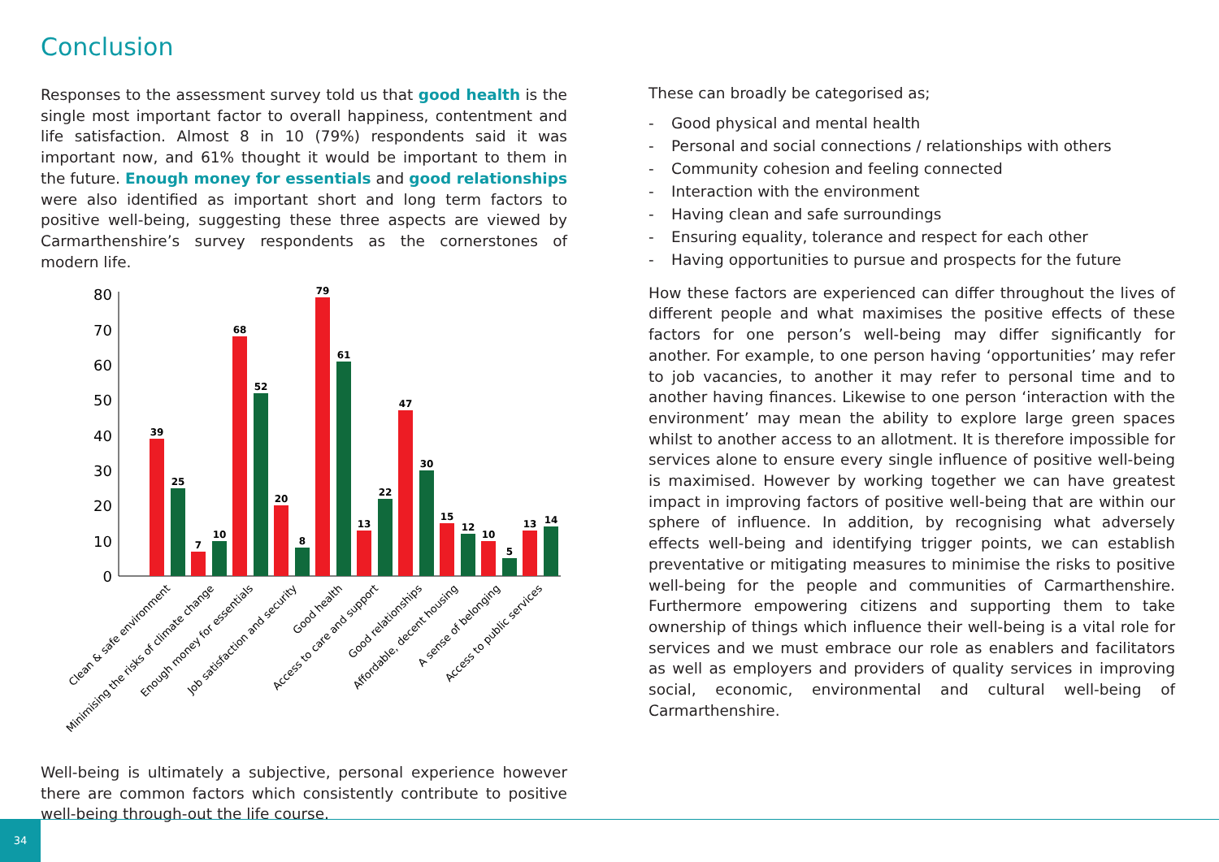Conclusion
Responses to the assessment survey told us that good health is the single most important factor to overall happiness, contentment and life satisfaction. Almost 8 in 10 (79%) respondents said it was important now, and 61% thought it would be important to them in the future. Enough money for essentials and good relationships were also identified as important short and long term factors to positive well-being, suggesting these three aspects are viewed by Carmarthenshire’s survey respondents as the cornerstones of modern life.
80
70
60
50
40
30
20
10
0
39
25
7
10
68
52
20
8
79
61
13
22
47
30
15
12
10
5
13
14
Clean & safe environment
Minimising the risks of climate change
Enough money for essentials
Job satisfaction and security
Good health
Access to care and support
Good relationships
Affordable, decent housing
A sense of belonging
Access to public services
Well-being is ultimately a subjective, personal experience however there are common factors which consistently contribute to positive well-being through-out the life course.
These can broadly be categorised as;
- Good physical and mental health
- Personal and social connections / relationships with others
- Community cohesion and feeling connected
- Interaction with the environment
- Having clean and safe surroundings
- Ensuring equality, tolerance and respect for each other
- Having opportunities to pursue and prospects for the future
How these factors are experienced can differ throughout the lives of different people and what maximises the positive effects of these factors for one person’s well-being may differ significantly for another. For example, to one person having ‘opportunities’ may refer to job vacancies, to another it may refer to personal time and to another having finances. Likewise to one person ‘interaction with the environment’ may mean the ability to explore large green spaces whilst to another access to an allotment. It is therefore impossible for services alone to ensure every single influence of positive well-being is maximised. However by working together we can have greatest impact in improving factors of positive well-being that are within our sphere of influence. In addition, by recognising what adversely effects well-being and identifying trigger points, we can establish preventative or mitigating measures to minimise the risks to positive well-being for the people and communities of Carmarthenshire. Furthermore empowering citizens and supporting them to take ownership of things which influence their well-being is a vital role for services and we must embrace our role as enablers and facilitators as well as employers and providers of quality services in improving social, economic, environmental and cultural well-being of Carmarthenshire.
34